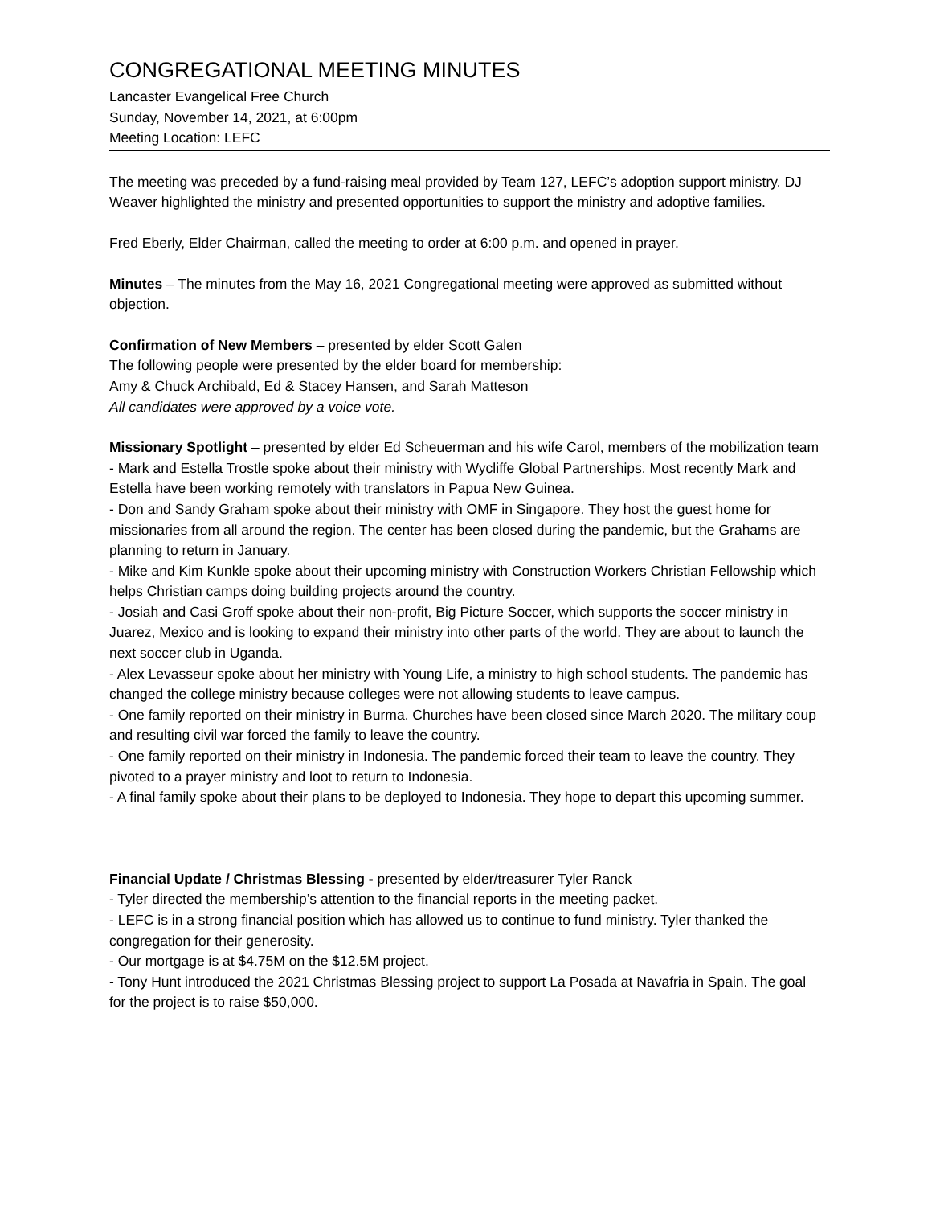CONGREGATIONAL MEETING MINUTES
Lancaster Evangelical Free Church
Sunday, November 14, 2021, at 6:00pm
Meeting Location: LEFC
The meeting was preceded by a fund-raising meal provided by Team 127, LEFC’s adoption support ministry. DJ Weaver highlighted the ministry and presented opportunities to support the ministry and adoptive families.
Fred Eberly, Elder Chairman, called the meeting to order at 6:00 p.m. and opened in prayer.
Minutes – The minutes from the May 16, 2021 Congregational meeting were approved as submitted without objection.
Confirmation of New Members – presented by elder Scott Galen
The following people were presented by the elder board for membership:
Amy & Chuck Archibald, Ed & Stacey Hansen, and Sarah Matteson
All candidates were approved by a voice vote.
Missionary Spotlight – presented by elder Ed Scheuerman and his wife Carol, members of the mobilization team
- Mark and Estella Trostle spoke about their ministry with Wycliffe Global Partnerships. Most recently Mark and Estella have been working remotely with translators in Papua New Guinea.
- Don and Sandy Graham spoke about their ministry with OMF in Singapore. They host the guest home for missionaries from all around the region. The center has been closed during the pandemic, but the Grahams are planning to return in January.
- Mike and Kim Kunkle spoke about their upcoming ministry with Construction Workers Christian Fellowship which helps Christian camps doing building projects around the country.
- Josiah and Casi Groff spoke about their non-profit, Big Picture Soccer, which supports the soccer ministry in Juarez, Mexico and is looking to expand their ministry into other parts of the world. They are about to launch the next soccer club in Uganda.
- Alex Levasseur spoke about her ministry with Young Life, a ministry to high school students. The pandemic has changed the college ministry because colleges were not allowing students to leave campus.
- One family reported on their ministry in Burma. Churches have been closed since March 2020. The military coup and resulting civil war forced the family to leave the country.
- One family reported on their ministry in Indonesia. The pandemic forced their team to leave the country. They pivoted to a prayer ministry and loot to return to Indonesia.
- A final family spoke about their plans to be deployed to Indonesia. They hope to depart this upcoming summer.
Financial Update / Christmas Blessing - presented by elder/treasurer Tyler Ranck
- Tyler directed the membership’s attention to the financial reports in the meeting packet.
- LEFC is in a strong financial position which has allowed us to continue to fund ministry. Tyler thanked the congregation for their generosity.
- Our mortgage is at $4.75M on the $12.5M project.
- Tony Hunt introduced the 2021 Christmas Blessing project to support La Posada at Navafria in Spain. The goal for the project is to raise $50,000.